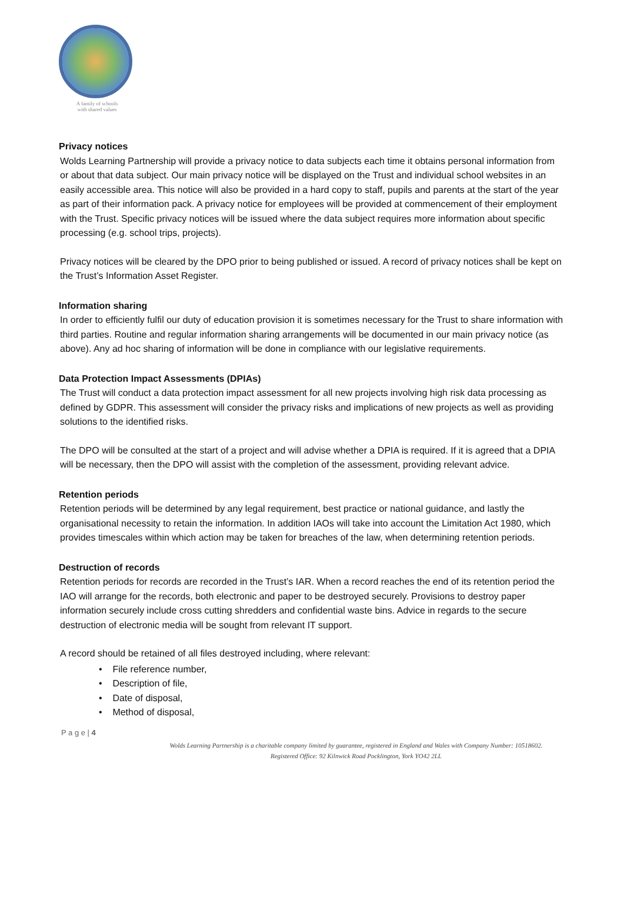A family of schools
with shared values
Privacy notices
Wolds Learning Partnership will provide a privacy notice to data subjects each time it obtains personal information from or about that data subject. Our main privacy notice will be displayed on the Trust and individual school websites in an easily accessible area. This notice will also be provided in a hard copy to staff, pupils and parents at the start of the year as part of their information pack. A privacy notice for employees will be provided at commencement of their employment with the Trust. Specific privacy notices will be issued where the data subject requires more information about specific processing (e.g. school trips, projects).
Privacy notices will be cleared by the DPO prior to being published or issued. A record of privacy notices shall be kept on the Trust’s Information Asset Register.
Information sharing
In order to efficiently fulfil our duty of education provision it is sometimes necessary for the Trust to share information with third parties. Routine and regular information sharing arrangements will be documented in our main privacy notice (as above). Any ad hoc sharing of information will be done in compliance with our legislative requirements.
Data Protection Impact Assessments (DPIAs)
The Trust will conduct a data protection impact assessment for all new projects involving high risk data processing as defined by GDPR. This assessment will consider the privacy risks and implications of new projects as well as providing solutions to the identified risks.
The DPO will be consulted at the start of a project and will advise whether a DPIA is required. If it is agreed that a DPIA will be necessary, then the DPO will assist with the completion of the assessment, providing relevant advice.
Retention periods
Retention periods will be determined by any legal requirement, best practice or national guidance, and lastly the organisational necessity to retain the information. In addition IAOs will take into account the Limitation Act 1980, which provides timescales within which action may be taken for breaches of the law, when determining retention periods.
Destruction of records
Retention periods for records are recorded in the Trust’s IAR. When a record reaches the end of its retention period the IAO will arrange for the records, both electronic and paper to be destroyed securely. Provisions to destroy paper information securely include cross cutting shredders and confidential waste bins. Advice in regards to the secure destruction of electronic media will be sought from relevant IT support.
A record should be retained of all files destroyed including, where relevant:
• File reference number,
• Description of file,
• Date of disposal,
• Method of disposal,
P a g e | 4
Wolds Learning Partnership is a charitable company limited by guarantee, registered in England and Wales with Company Number: 10518602.
Registered Office: 92 Kilnwick Road Pocklington, York YO42 2LL